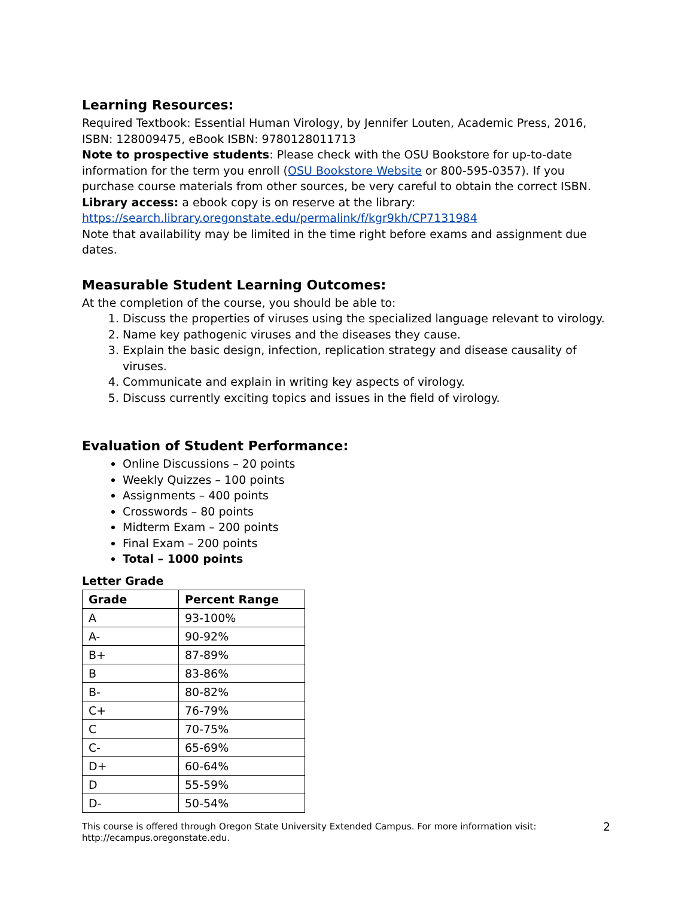Learning Resources:
Required Textbook: Essential Human Virology, by Jennifer Louten, Academic Press, 2016, ISBN: 128009475, eBook ISBN: 9780128011713
Note to prospective students: Please check with the OSU Bookstore for up-to-date information for the term you enroll (OSU Bookstore Website or 800-595-0357). If you purchase course materials from other sources, be very careful to obtain the correct ISBN.
Library access: a ebook copy is on reserve at the library:
https://search.library.oregonstate.edu/permalink/f/kgr9kh/CP7131984
Note that availability may be limited in the time right before exams and assignment due dates.
Measurable Student Learning Outcomes:
At the completion of the course, you should be able to:
1. Discuss the properties of viruses using the specialized language relevant to virology.
2. Name key pathogenic viruses and the diseases they cause.
3. Explain the basic design, infection, replication strategy and disease causality of viruses.
4. Communicate and explain in writing key aspects of virology.
5. Discuss currently exciting topics and issues in the field of virology.
Evaluation of Student Performance:
Online Discussions – 20 points
Weekly Quizzes – 100 points
Assignments – 400 points
Crosswords – 80 points
Midterm Exam – 200 points
Final Exam – 200 points
Total – 1000 points
Letter Grade
| Grade | Percent Range |
| --- | --- |
| A | 93-100% |
| A- | 90-92% |
| B+ | 87-89% |
| B | 83-86% |
| B- | 80-82% |
| C+ | 76-79% |
| C | 70-75% |
| C- | 65-69% |
| D+ | 60-64% |
| D | 55-59% |
| D- | 50-54% |
This course is offered through Oregon State University Extended Campus. For more information visit:
http://ecampus.oregonstate.edu. 2